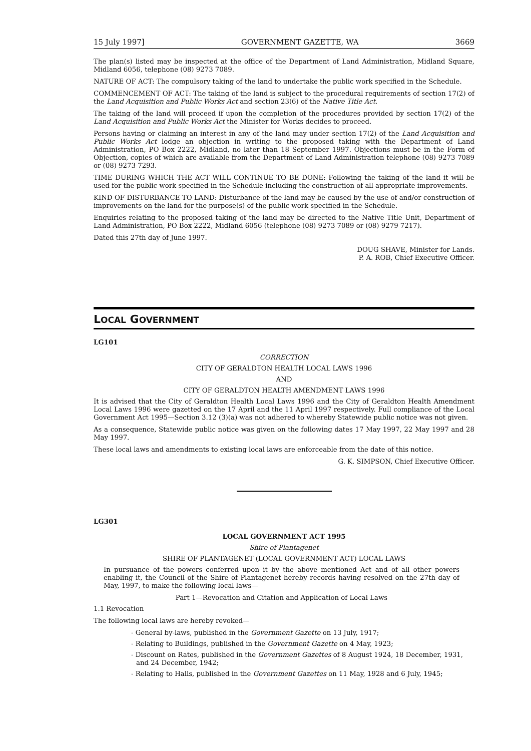15 July 1997] GOVERNMENT GAZETTE, WA 3669
The plan(s) listed may be inspected at the office of the Department of Land Administration, Midland Square, Midland 6056, telephone (08) 9273 7089.
NATURE OF ACT: The compulsory taking of the land to undertake the public work specified in the Schedule.
COMMENCEMENT OF ACT: The taking of the land is subject to the procedural requirements of section 17(2) of the Land Acquisition and Public Works Act and section 23(6) of the Native Title Act.
The taking of the land will proceed if upon the completion of the procedures provided by section 17(2) of the Land Acquisition and Public Works Act the Minister for Works decides to proceed.
Persons having or claiming an interest in any of the land may under section 17(2) of the Land Acquisition and Public Works Act lodge an objection in writing to the proposed taking with the Department of Land Administration, PO Box 2222, Midland, no later than 18 September 1997. Objections must be in the Form of Objection, copies of which are available from the Department of Land Administration telephone (08) 9273 7089 or (08) 9273 7293.
TIME DURING WHICH THE ACT WILL CONTINUE TO BE DONE: Following the taking of the land it will be used for the public work specified in the Schedule including the construction of all appropriate improvements.
KIND OF DISTURBANCE TO LAND: Disturbance of the land may be caused by the use of and/or construction of improvements on the land for the purpose(s) of the public work specified in the Schedule.
Enquiries relating to the proposed taking of the land may be directed to the Native Title Unit, Department of Land Administration, PO Box 2222, Midland 6056 (telephone (08) 9273 7089 or (08) 9279 7217).
Dated this 27th day of June 1997.
DOUG SHAVE, Minister for Lands.
P. A. ROB, Chief Executive Officer.
LOCAL GOVERNMENT
LG101
CORRECTION
CITY OF GERALDTON HEALTH LOCAL LAWS 1996
AND
CITY OF GERALDTON HEALTH AMENDMENT LAWS 1996
It is advised that the City of Geraldton Health Local Laws 1996 and the City of Geraldton Health Amendment Local Laws 1996 were gazetted on the 17 April and the 11 April 1997 respectively. Full compliance of the Local Government Act 1995—Section 3.12 (3)(a) was not adhered to whereby Statewide public notice was not given.
As a consequence, Statewide public notice was given on the following dates 17 May 1997, 22 May 1997 and 28 May 1997.
These local laws and amendments to existing local laws are enforceable from the date of this notice.
G. K. SIMPSON, Chief Executive Officer.
LG301
LOCAL GOVERNMENT ACT 1995
Shire of Plantagenet
SHIRE OF PLANTAGENET (LOCAL GOVERNMENT ACT) LOCAL LAWS
In pursuance of the powers conferred upon it by the above mentioned Act and of all other powers enabling it, the Council of the Shire of Plantagenet hereby records having resolved on the 27th day of May, 1997, to make the following local laws—
Part 1—Revocation and Citation and Application of Local Laws
1.1 Revocation
The following local laws are hereby revoked—
- General by-laws, published in the Government Gazette on 13 July, 1917;
- Relating to Buildings, published in the Government Gazette on 4 May, 1923;
- Discount on Rates, published in the Government Gazettes of 8 August 1924, 18 December, 1931, and 24 December, 1942;
- Relating to Halls, published in the Government Gazettes on 11 May, 1928 and 6 July, 1945;